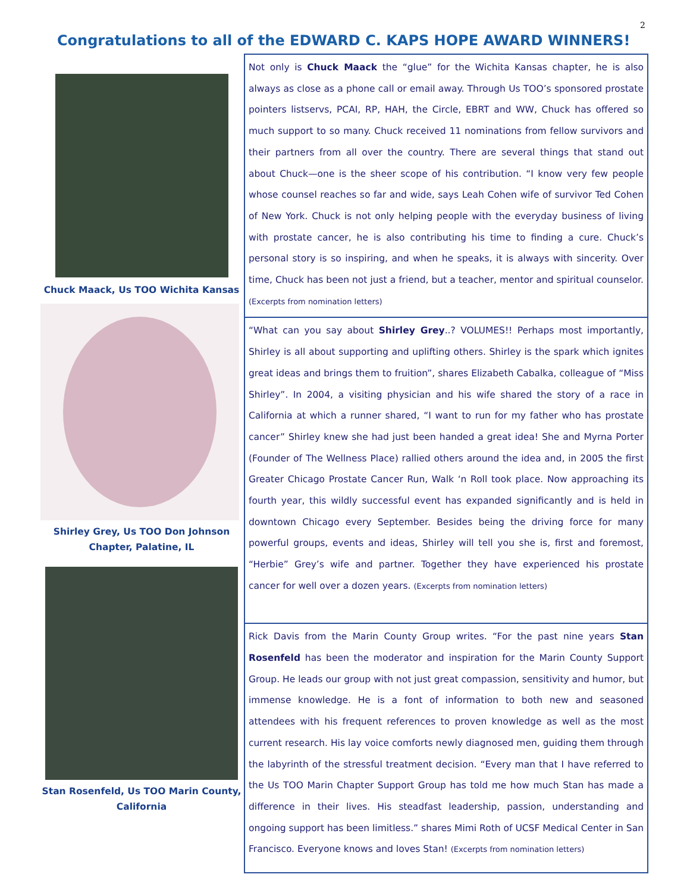2
Congratulations to all of the EDWARD C. KAPS HOPE AWARD WINNERS!
Chuck Maack, Us TOO Wichita Kansas
Shirley Grey, Us TOO Don Johnson Chapter, Palatine, IL
Stan Rosenfeld, Us TOO Marin County, California
Not only is Chuck Maack the “glue” for the Wichita Kansas chapter, he is also always as close as a phone call or email away. Through Us TOO’s sponsored prostate pointers listservs, PCAI, RP, HAH, the Circle, EBRT and WW, Chuck has offered so much support to so many. Chuck received 11 nominations from fellow survivors and their partners from all over the country. There are several things that stand out about Chuck—one is the sheer scope of his contribution. “I know very few people whose counsel reaches so far and wide, says Leah Cohen wife of survivor Ted Cohen of New York. Chuck is not only helping people with the everyday business of living with prostate cancer, he is also contributing his time to finding a cure. Chuck’s personal story is so inspiring, and when he speaks, it is always with sincerity. Over time, Chuck has been not just a friend, but a teacher, mentor and spiritual counselor. (Excerpts from nomination letters)
“What can you say about Shirley Grey..? VOLUMES!! Perhaps most importantly, Shirley is all about supporting and uplifting others. Shirley is the spark which ignites great ideas and brings them to fruition”, shares Elizabeth Cabalka, colleague of “Miss Shirley”. In 2004, a visiting physician and his wife shared the story of a race in California at which a runner shared, “I want to run for my father who has prostate cancer” Shirley knew she had just been handed a great idea! She and Myrna Porter (Founder of The Wellness Place) rallied others around the idea and, in 2005 the first Greater Chicago Prostate Cancer Run, Walk ‘n Roll took place. Now approaching its fourth year, this wildly successful event has expanded significantly and is held in downtown Chicago every September. Besides being the driving force for many powerful groups, events and ideas, Shirley will tell you she is, first and foremost, “Herbie” Grey’s wife and partner. Together they have experienced his prostate cancer for well over a dozen years. (Excerpts from nomination letters)
Rick Davis from the Marin County Group writes. “For the past nine years Stan Rosenfeld has been the moderator and inspiration for the Marin County Support Group. He leads our group with not just great compassion, sensitivity and humor, but immense knowledge. He is a font of information to both new and seasoned attendees with his frequent references to proven knowledge as well as the most current research. His lay voice comforts newly diagnosed men, guiding them through the labyrinth of the stressful treatment decision. “Every man that I have referred to the Us TOO Marin Chapter Support Group has told me how much Stan has made a difference in their lives. His steadfast leadership, passion, understanding and ongoing support has been limitless.” shares Mimi Roth of UCSF Medical Center in San Francisco. Everyone knows and loves Stan! (Excerpts from nomination letters)